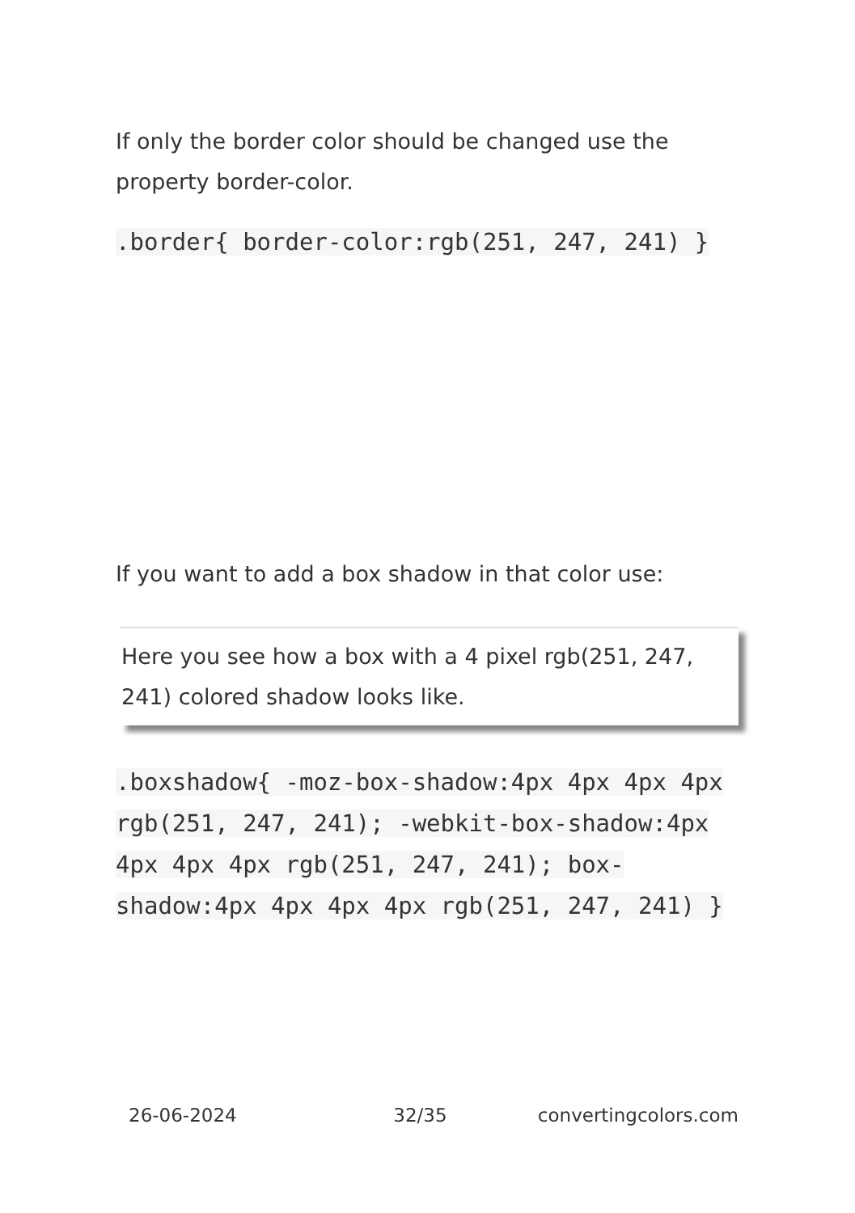If only the border color should be changed use the property border-color.
.border{ border-color:rgb(251, 247, 241) }
If you want to add a box shadow in that color use:
Here you see how a box with a 4 pixel rgb(251, 247, 241) colored shadow looks like.
.boxshadow{ -moz-box-shadow:4px 4px 4px 4px rgb(251, 247, 241); -webkit-box-shadow:4px 4px 4px 4px rgb(251, 247, 241); box-shadow:4px 4px 4px 4px rgb(251, 247, 241) }
26-06-2024 32/35 convertingcolors.com